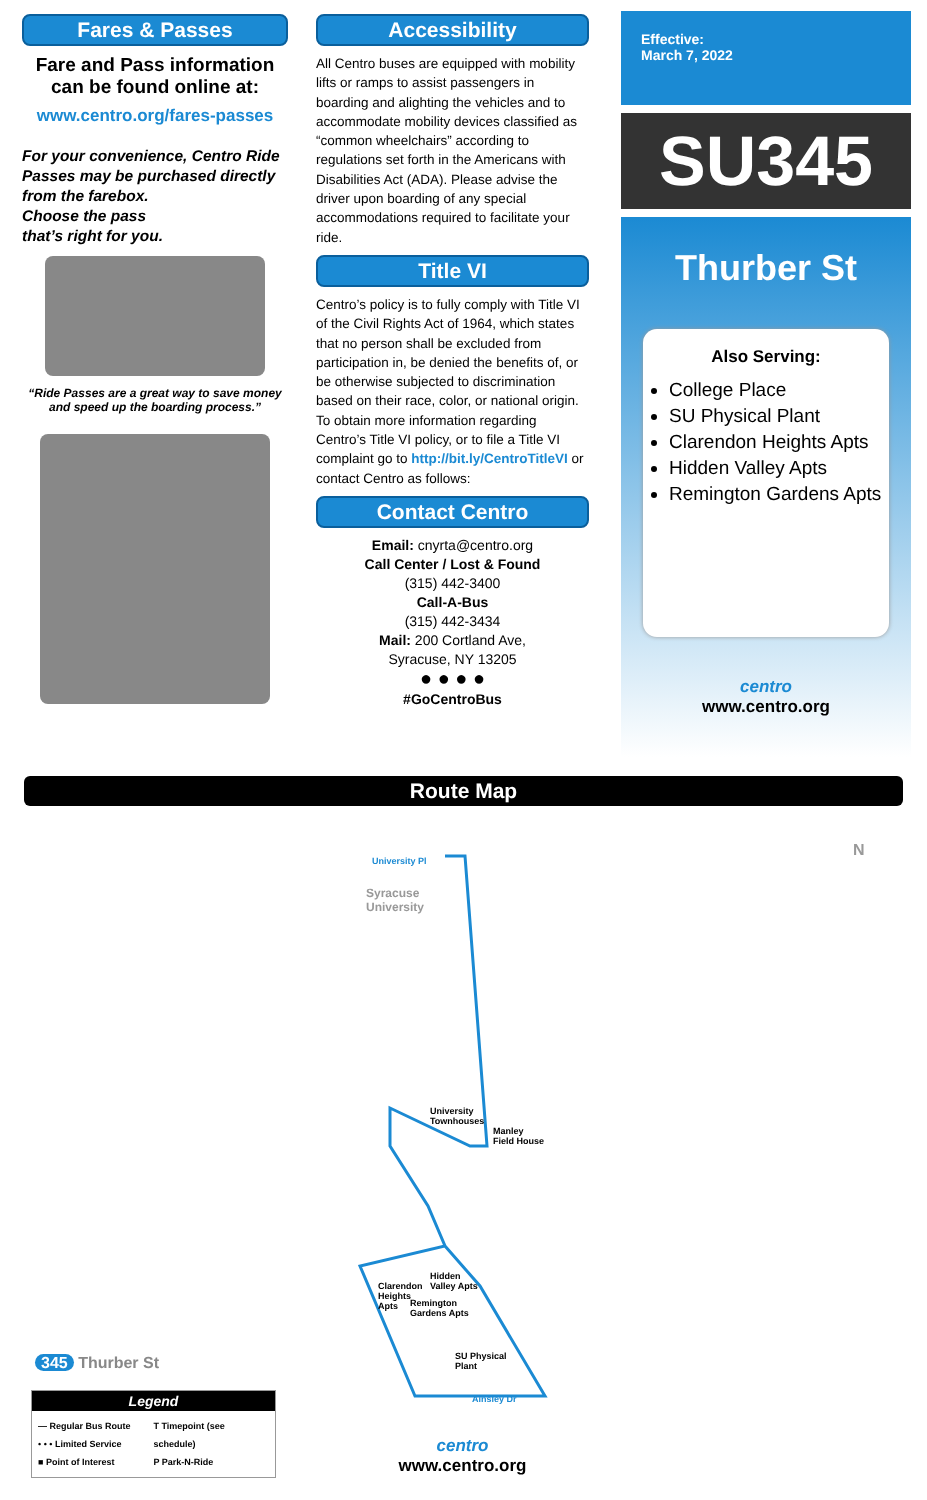Fares & Passes
Fare and Pass information can be found online at:
www.centro.org/fares-passes
For your convenience, Centro Ride Passes may be purchased directly from the farebox.
Choose the pass
that’s right for you.
“Ride Passes are a great way to save money and speed up the boarding process.”
Accessibility
All Centro buses are equipped with mobility lifts or ramps to assist passengers in boarding and alighting the vehicles and to accommodate mobility devices classified as “common wheelchairs” according to regulations set forth in the Americans with Disabilities Act (ADA). Please advise the driver upon boarding of any special accommodations required to facilitate your ride.
Title VI
Centro’s policy is to fully comply with Title VI of the Civil Rights Act of 1964, which states that no person shall be excluded from participation in, be denied the benefits of, or be otherwise subjected to discrimination based on their race, color, or national origin. To obtain more information regarding Centro’s Title VI policy, or to file a Title VI complaint go to http://bit.ly/CentroTitleVI or contact Centro as follows:
Contact Centro
Email: cnyrta@centro.org
Call Center / Lost & Found
(315) 442-3400
Call-A-Bus
(315) 442-3434
Mail: 200 Cortland Ave,
Syracuse, NY 13205
● ● ● ●
#GoCentroBus
Effective:
March 7, 2022
SU345
Thurber St
Also Serving:
College Place
SU Physical Plant
Clarendon Heights Apts
Hidden Valley Apts
Remington Gardens Apts
centro
www.centro.org
Route Map
Syracuse
University
University Pl
University
Townhouses
Manley
Field House
Clarendon
Heights
Apts
Hidden
Valley Apts
Remington
Gardens Apts
SU Physical
Plant
Ainsley Dr
N
345 Thurber St
centro
www.centro.org
Legend
— Regular Bus Route
• • • Limited Service
■ Point of Interest
T Timepoint (see schedule)
P Park-N-Ride